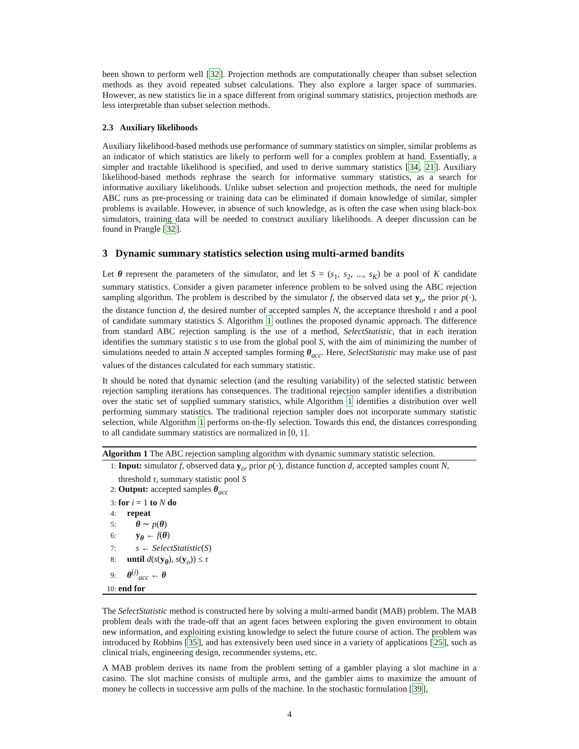been shown to perform well [32]. Projection methods are computationally cheaper than subset selection methods as they avoid repeated subset calculations. They also explore a larger space of summaries. However, as new statistics lie in a space different from original summary statistics, projection methods are less interpretable than subset selection methods.
2.3 Auxiliary likelihoods
Auxiliary likelihood-based methods use performance of summary statistics on simpler, similar problems as an indicator of which statistics are likely to perform well for a complex problem at hand. Essentially, a simpler and tractable likelihood is specified, and used to derive summary statistics [34, 21]. Auxiliary likelihood-based methods rephrase the search for informative summary statistics, as a search for informative auxiliary likelihoods. Unlike subset selection and projection methods, the need for multiple ABC runs as pre-processing or training data can be eliminated if domain knowledge of similar, simpler problems is available. However, in absence of such knowledge, as is often the case when using black-box simulators, training data will be needed to construct auxiliary likelihoods. A deeper discussion can be found in Prangle [32].
3 Dynamic summary statistics selection using multi-armed bandits
Let θ represent the parameters of the simulator, and let S = (s<sub>1</sub>, s<sub>2</sub>, ..., s<sub>K</sub>) be a pool of K candidate summary statistics. Consider a given parameter inference problem to be solved using the ABC rejection sampling algorithm. The problem is described by the simulator f, the observed data set y<sub>o</sub>, the prior p(·), the distance function d, the desired number of accepted samples N, the acceptance threshold τ and a pool of candidate summary statistics S. Algorithm 1 outlines the proposed dynamic approach. The difference from standard ABC rejection sampling is the use of a method, SelectStatistic, that in each iteration identifies the summary statistic s to use from the global pool S, with the aim of minimizing the number of simulations needed to attain N accepted samples forming θ<sub>acc</sub>. Here, SelectStatistic may make use of past values of the distances calculated for each summary statistic.
It should be noted that dynamic selection (and the resulting variability) of the selected statistic between rejection sampling iterations has consequences. The traditional rejection sampler identifies a distribution over the static set of supplied summary statistics, while Algorithm 1 identifies a distribution over well performing summary statistics. The traditional rejection sampler does not incorporate summary statistic selection, while Algorithm 1 performs on-the-fly selection. Towards this end, the distances corresponding to all candidate summary statistics are normalized in [0, 1].
Algorithm 1 The ABC rejection sampling algorithm with dynamic summary statistic selection.
1: Input: simulator f, observed data y<sub>o</sub>, prior p(·), distance function d, accepted samples count N, threshold τ, summary statistic pool S
2: Output: accepted samples θ<sub>acc</sub>
3: for i = 1 to N do
4: repeat
5: θ ∼ p(θ)
6: y<sub>θ</sub> ← f(θ)
7: s ← SelectStatistic(S)
8: until d(s(y<sub>θ</sub>), s(y<sub>o</sub>)) ≤ τ
9: θ<sup>(i)</sup><sub>acc</sub> ← θ
10: end for
The SelectStatistic method is constructed here by solving a multi-armed bandit (MAB) problem. The MAB problem deals with the trade-off that an agent faces between exploring the given environment to obtain new information, and exploiting existing knowledge to select the future course of action. The problem was introduced by Robbins [35], and has extensively been used since in a variety of applications [25], such as clinical trials, engineering design, recommender systems, etc.
A MAB problem derives its name from the problem setting of a gambler playing a slot machine in a casino. The slot machine consists of multiple arms, and the gambler aims to maximize the amount of money he collects in successive arm pulls of the machine. In the stochastic formulation [39],
4